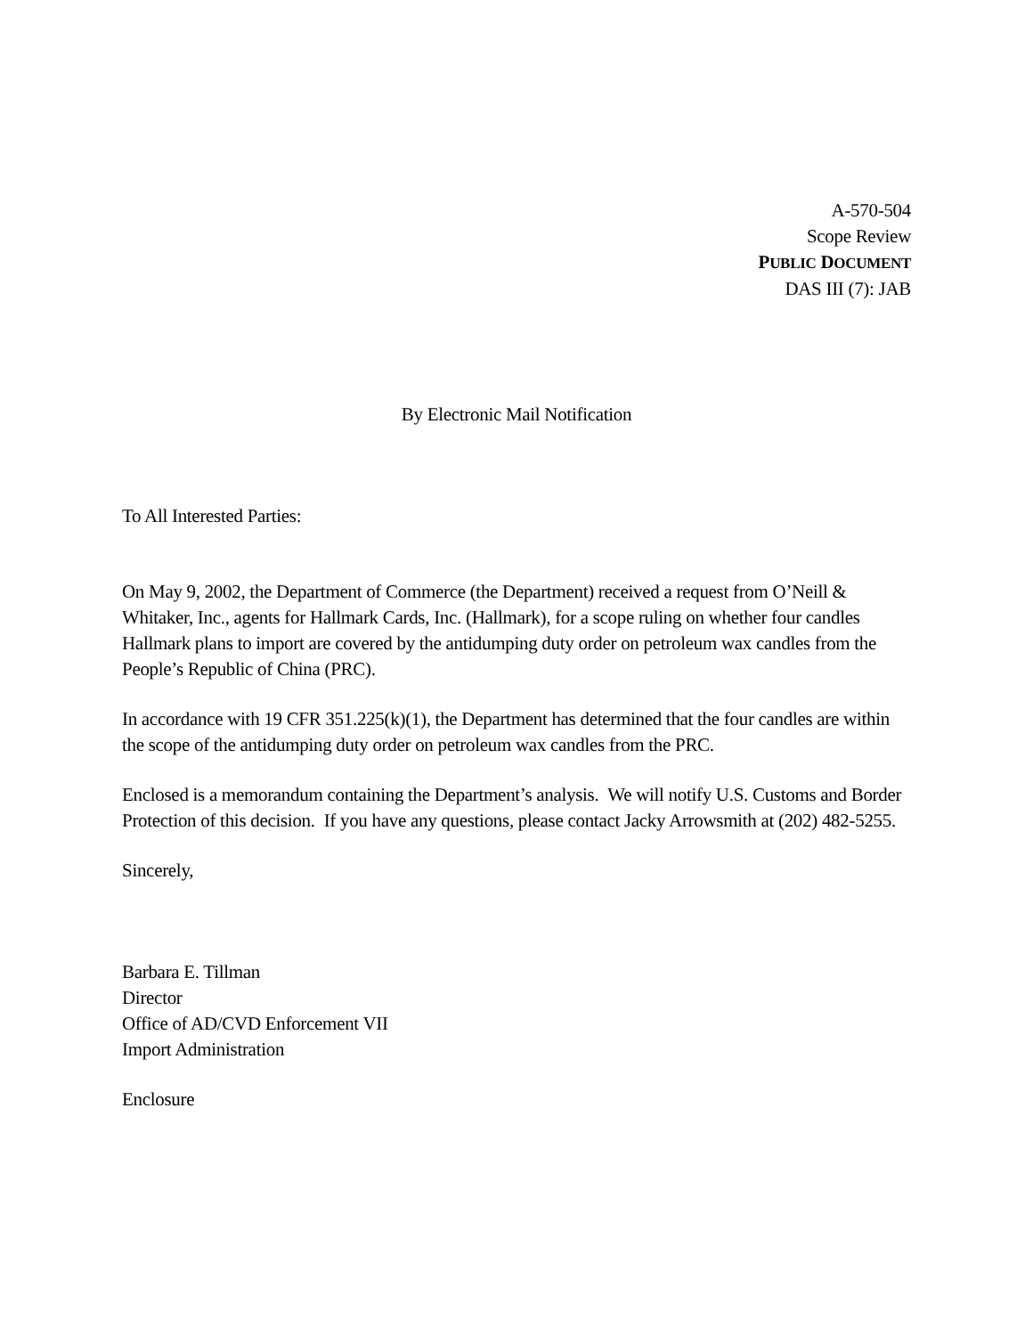A-570-504
Scope Review
PUBLIC DOCUMENT
DAS III (7): JAB
By Electronic Mail Notification
To All Interested Parties:
On May 9, 2002, the Department of Commerce (the Department) received a request from O’Neill & Whitaker, Inc., agents for Hallmark Cards, Inc. (Hallmark), for a scope ruling on whether four candles Hallmark plans to import are covered by the antidumping duty order on petroleum wax candles from the People’s Republic of China (PRC).
In accordance with 19 CFR 351.225(k)(1), the Department has determined that the four candles are within the scope of the antidumping duty order on petroleum wax candles from the PRC.
Enclosed is a memorandum containing the Department’s analysis. We will notify U.S. Customs and Border Protection of this decision. If you have any questions, please contact Jacky Arrowsmith at (202) 482-5255.
Sincerely,
Barbara E. Tillman
Director
Office of AD/CVD Enforcement VII
Import Administration
Enclosure